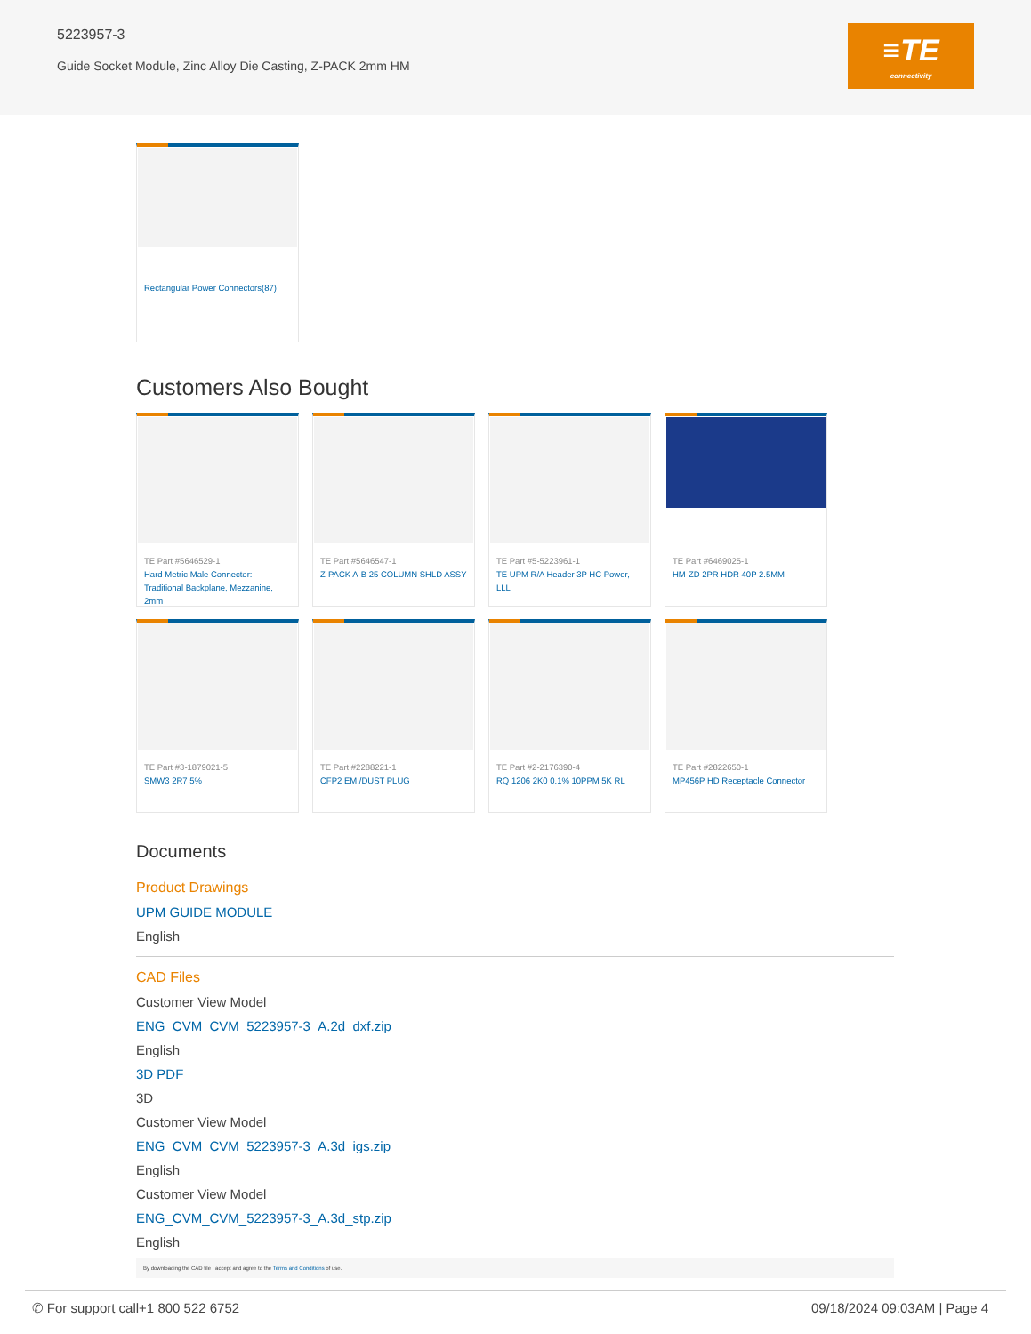5223957-3
Guide Socket Module, Zinc Alloy Die Casting, Z-PACK 2mm HM
≡TE
connectivity
Rectangular Power Connectors(87)
Customers Also Bought
TE Part #5646529-1
Hard Metric Male Connector: Traditional Backplane, Mezzanine, 2mm
TE Part #5646547-1
Z-PACK A-B 25 COLUMN SHLD ASSY
TE Part #5-5223961-1
TE UPM R/A Header 3P HC Power, LLL
TE Part #6469025-1
HM-ZD 2PR HDR 40P 2.5MM
TE Part #3-1879021-5
SMW3 2R7 5%
TE Part #2288221-1
CFP2 EMI/DUST PLUG
TE Part #2-2176390-4
RQ 1206 2K0 0.1% 10PPM 5K RL
TE Part #2822650-1
MP456P HD Receptacle Connector
Documents
Product Drawings
UPM GUIDE MODULE
English
CAD Files
Customer View Model
ENG_CVM_CVM_5223957-3_A.2d_dxf.zip
English
3D PDF
3D
Customer View Model
ENG_CVM_CVM_5223957-3_A.3d_igs.zip
English
Customer View Model
ENG_CVM_CVM_5223957-3_A.3d_stp.zip
English
By downloading the CAD file I accept and agree to the Terms and Conditions of use.
✆ For support call+1 800 522 6752 09/18/2024 09:03AM | Page 4